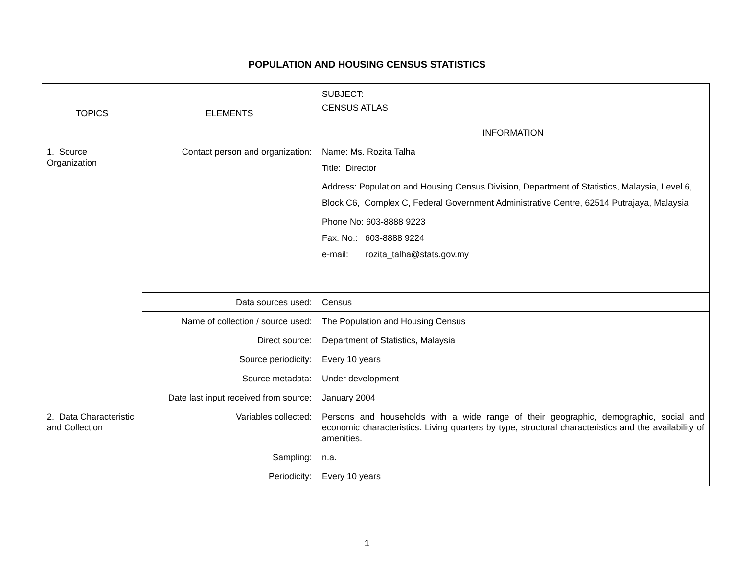POPULATION AND HOUSING CENSUS STATISTICS
| TOPICS | ELEMENTS | SUBJECT: CENSUS ATLAS |
| | | INFORMATION |
| 1. Source Organization | Contact person and organization: | Name: Ms. Rozita Talha Title: Director Address: Population and Housing Census Division, Department of Statistics, Malaysia, Level 6, Block C6, Complex C, Federal Government Administrative Centre, 62514 Putrajaya, Malaysia Phone No: 603-8888 9223 Fax. No.: 603-8888 9224 e-mail: rozita_talha@stats.gov.my |
| | Data sources used: | Census |
| | Name of collection / source used: | The Population and Housing Census |
| | Direct source: | Department of Statistics, Malaysia |
| | Source periodicity: | Every 10 years |
| | Source metadata: | Under development |
| | Date last input received from source: | January 2004 |
| 2. Data Characteristic and Collection | Variables collected: | Persons and households with a wide range of their geographic, demographic, social and economic characteristics. Living quarters by type, structural characteristics and the availability of amenities. |
| | Sampling: | n.a. |
| | Periodicity: | Every 10 years |
1